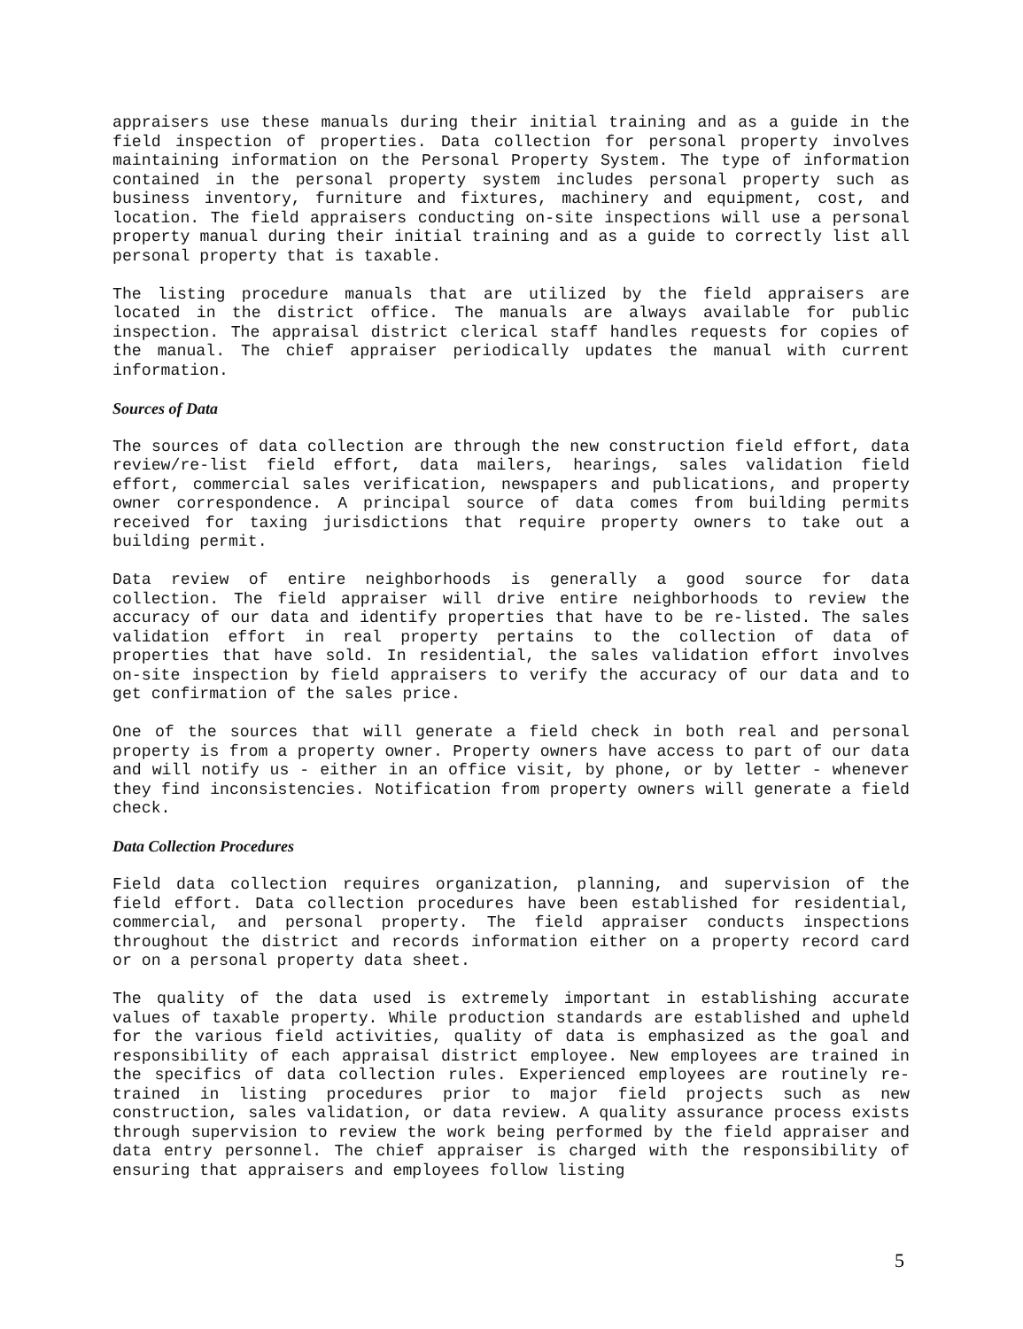appraisers use these manuals during their initial training and as a guide in the field inspection of properties. Data collection for personal property involves maintaining information on the Personal Property System. The type of information contained in the personal property system includes personal property such as business inventory, furniture and fixtures, machinery and equipment, cost, and location. The field appraisers conducting on-site inspections will use a personal property manual during their initial training and as a guide to correctly list all personal property that is taxable.
The listing procedure manuals that are utilized by the field appraisers are located in the district office. The manuals are always available for public inspection. The appraisal district clerical staff handles requests for copies of the manual. The chief appraiser periodically updates the manual with current information.
Sources of Data
The sources of data collection are through the new construction field effort, data review/re-list field effort, data mailers, hearings, sales validation field effort, commercial sales verification, newspapers and publications, and property owner correspondence. A principal source of data comes from building permits received for taxing jurisdictions that require property owners to take out a building permit.
Data review of entire neighborhoods is generally a good source for data collection. The field appraiser will drive entire neighborhoods to review the accuracy of our data and identify properties that have to be re-listed. The sales validation effort in real property pertains to the collection of data of properties that have sold. In residential, the sales validation effort involves on-site inspection by field appraisers to verify the accuracy of our data and to get confirmation of the sales price.
One of the sources that will generate a field check in both real and personal property is from a property owner. Property owners have access to part of our data and will notify us - either in an office visit, by phone, or by letter - whenever they find inconsistencies. Notification from property owners will generate a field check.
Data Collection Procedures
Field data collection requires organization, planning, and supervision of the field effort. Data collection procedures have been established for residential, commercial, and personal property. The field appraiser conducts inspections throughout the district and records information either on a property record card or on a personal property data sheet.
The quality of the data used is extremely important in establishing accurate values of taxable property. While production standards are established and upheld for the various field activities, quality of data is emphasized as the goal and responsibility of each appraisal district employee. New employees are trained in the specifics of data collection rules. Experienced employees are routinely re-trained in listing procedures prior to major field projects such as new construction, sales validation, or data review. A quality assurance process exists through supervision to review the work being performed by the field appraiser and data entry personnel. The chief appraiser is charged with the responsibility of ensuring that appraisers and employees follow listing
5